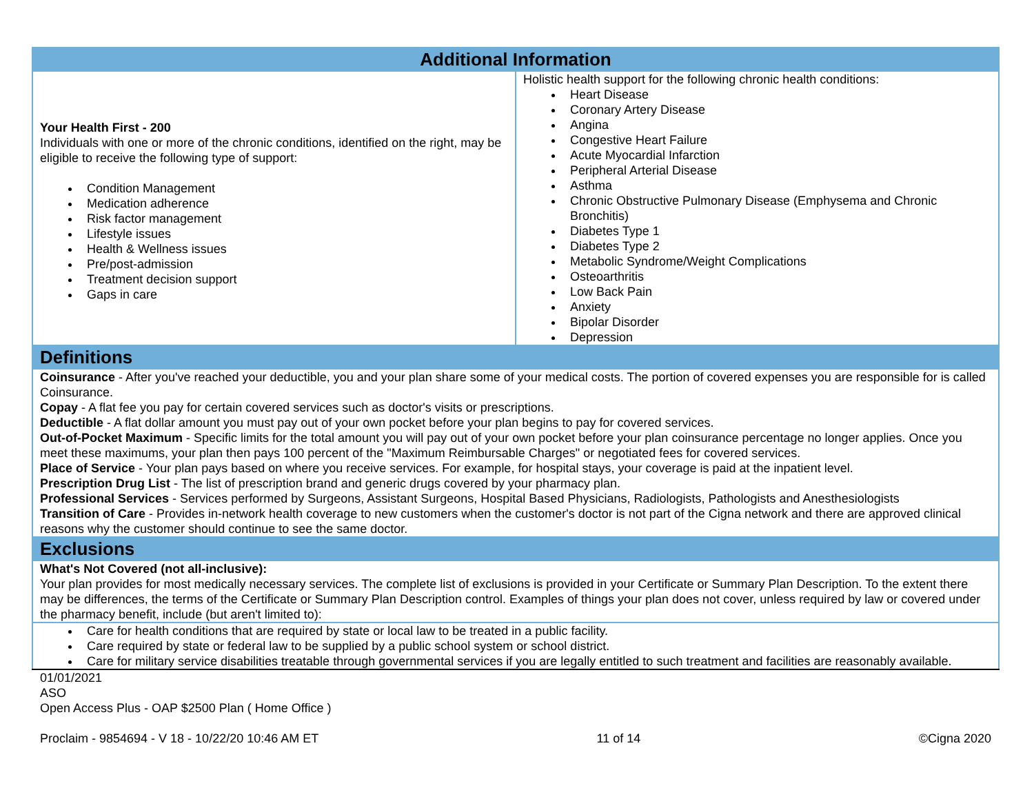| Additional Information | |
| Your Health First - 200 Individuals with one or more of the chronic conditions, identified on the right, may be eligible to receive the following type of support: Condition Management Medication adherence Risk factor management Lifestyle issues Health & Wellness issues Pre/post-admission Treatment decision support Gaps in care | Holistic health support for the following chronic health conditions: Heart Disease Coronary Artery Disease Angina Congestive Heart Failure Acute Myocardial Infarction Peripheral Arterial Disease Asthma Chronic Obstructive Pulmonary Disease (Emphysema and Chronic Bronchitis) Diabetes Type 1 Diabetes Type 2 Metabolic Syndrome/Weight Complications Osteoarthritis Low Back Pain Anxiety Bipolar Disorder Depression |
| Definitions | |
| Coinsurance - After you've reached your deductible, you and your plan share some of your medical costs. The portion of covered expenses you are responsible for is called Coinsurance. Copay - A flat fee you pay for certain covered services such as doctor's visits or prescriptions. Deductible - A flat dollar amount you must pay out of your own pocket before your plan begins to pay for covered services. Out-of-Pocket Maximum - Specific limits for the total amount you will pay out of your own pocket before your plan coinsurance percentage no longer applies. Once you meet these maximums, your plan then pays 100 percent of the "Maximum Reimbursable Charges" or negotiated fees for covered services. Place of Service - Your plan pays based on where you receive services. For example, for hospital stays, your coverage is paid at the inpatient level. Prescription Drug List - The list of prescription brand and generic drugs covered by your pharmacy plan. Professional Services - Services performed by Surgeons, Assistant Surgeons, Hospital Based Physicians, Radiologists, Pathologists and Anesthesiologists Transition of Care - Provides in-network health coverage to new customers when the customer's doctor is not part of the Cigna network and there are approved clinical reasons why the customer should continue to see the same doctor. | |
| Exclusions | |
| What's Not Covered (not all-inclusive): Your plan provides for most medically necessary services. The complete list of exclusions is provided in your Certificate or Summary Plan Description. To the extent there may be differences, the terms of the Certificate or Summary Plan Description control. Examples of things your plan does not cover, unless required by law or covered under the pharmacy benefit, include (but aren't limited to): | |
| Care for health conditions that are required by state or local law to be treated in a public facility. Care required by state or federal law to be supplied by a public school system or school district. Care for military service disabilities treatable through governmental services if you are legally entitled to such treatment and facilities are reasonably available. | |
01/01/2021
ASO
Open Access Plus - OAP $2500 Plan ( Home Office )
Proclaim - 9854694 - V 18 - 10/22/20 10:46 AM ET 11 of 14 ©Cigna 2020